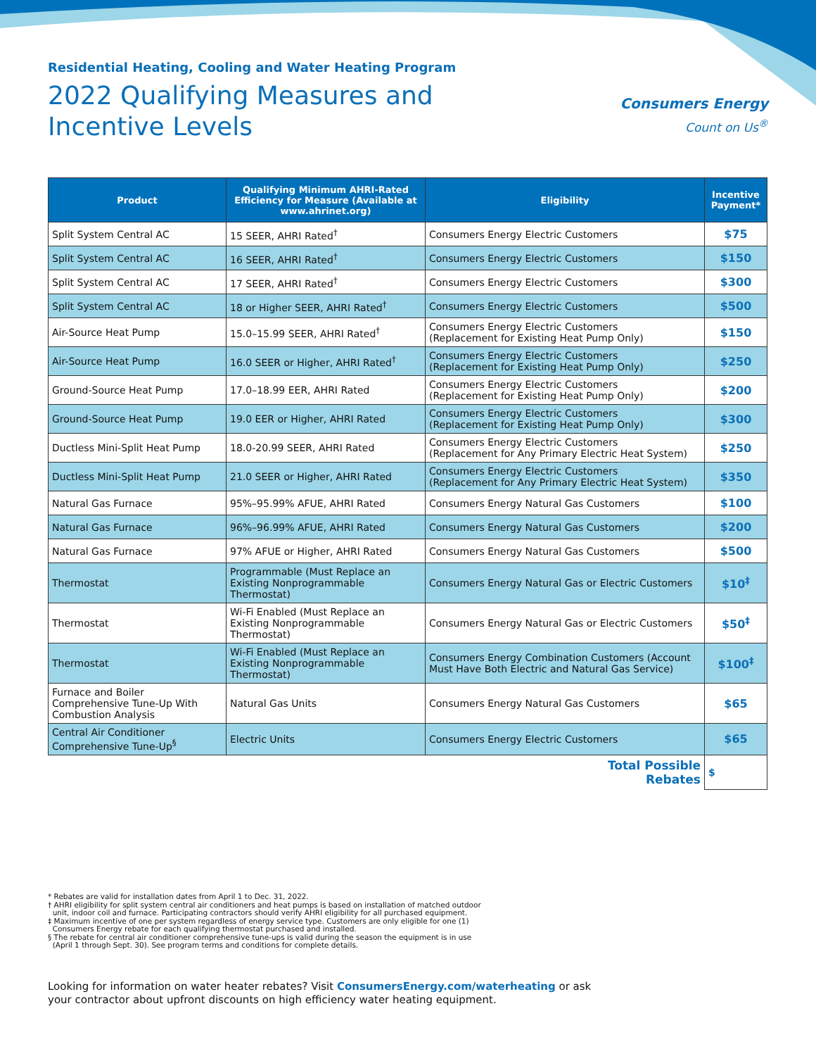Residential Heating, Cooling and Water Heating Program
2022 Qualifying Measures and
Incentive Levels
Consumers Energy
Count on Us<sup>®</sup>
| Product | Qualifying Minimum AHRI-Rated Efficiency for Measure (Available at www.ahrinet.org) | Eligibility | Incentive Payment* |
| --- | --- | --- | --- |
| Split System Central AC | 15 SEER, AHRI Rated<sup>†</sup> | Consumers Energy Electric Customers | $75 |
| Split System Central AC | 16 SEER, AHRI Rated<sup>†</sup> | Consumers Energy Electric Customers | $150 |
| Split System Central AC | 17 SEER, AHRI Rated<sup>†</sup> | Consumers Energy Electric Customers | $300 |
| Split System Central AC | 18 or Higher SEER, AHRI Rated<sup>†</sup> | Consumers Energy Electric Customers | $500 |
| Air-Source Heat Pump | 15.0–15.99 SEER, AHRI Rated<sup>†</sup> | Consumers Energy Electric Customers (Replacement for Existing Heat Pump Only) | $150 |
| Air-Source Heat Pump | 16.0 SEER or Higher, AHRI Rated<sup>†</sup> | Consumers Energy Electric Customers (Replacement for Existing Heat Pump Only) | $250 |
| Ground-Source Heat Pump | 17.0–18.99 EER, AHRI Rated | Consumers Energy Electric Customers (Replacement for Existing Heat Pump Only) | $200 |
| Ground-Source Heat Pump | 19.0 EER or Higher, AHRI Rated | Consumers Energy Electric Customers (Replacement for Existing Heat Pump Only) | $300 |
| Ductless Mini-Split Heat Pump | 18.0-20.99 SEER, AHRI Rated | Consumers Energy Electric Customers (Replacement for Any Primary Electric Heat System) | $250 |
| Ductless Mini-Split Heat Pump | 21.0 SEER or Higher, AHRI Rated | Consumers Energy Electric Customers (Replacement for Any Primary Electric Heat System) | $350 |
| Natural Gas Furnace | 95%–95.99% AFUE, AHRI Rated | Consumers Energy Natural Gas Customers | $100 |
| Natural Gas Furnace | 96%–96.99% AFUE, AHRI Rated | Consumers Energy Natural Gas Customers | $200 |
| Natural Gas Furnace | 97% AFUE or Higher, AHRI Rated | Consumers Energy Natural Gas Customers | $500 |
| Thermostat | Programmable (Must Replace an Existing Nonprogrammable Thermostat) | Consumers Energy Natural Gas or Electric Customers | $10<sup>‡</sup> |
| Thermostat | Wi-Fi Enabled (Must Replace an Existing Nonprogrammable Thermostat) | Consumers Energy Natural Gas or Electric Customers | $50<sup>‡</sup> |
| Thermostat | Wi-Fi Enabled (Must Replace an Existing Nonprogrammable Thermostat) | Consumers Energy Combination Customers (Account Must Have Both Electric and Natural Gas Service) | $100<sup>‡</sup> |
| Furnace and Boiler Comprehensive Tune-Up With Combustion Analysis | Natural Gas Units | Consumers Energy Natural Gas Customers | $65 |
| Central Air Conditioner Comprehensive Tune-Up<sup>§</sup> | Electric Units | Consumers Energy Electric Customers | $65 |
| | | Total Possible Rebates | $ |
* Rebates are valid for installation dates from April 1 to Dec. 31, 2022.
† AHRI eligibility for split system central air conditioners and heat pumps is based on installation of matched outdoor
unit, indoor coil and furnace. Participating contractors should verify AHRI eligibility for all purchased equipment.
‡ Maximum incentive of one per system regardless of energy service type. Customers are only eligible for one (1)
Consumers Energy rebate for each qualifying thermostat purchased and installed.
§ The rebate for central air conditioner comprehensive tune-ups is valid during the season the equipment is in use
(April 1 through Sept. 30). See program terms and conditions for complete details.
Looking for information on water heater rebates? Visit ConsumersEnergy.com/waterheating or ask
your contractor about upfront discounts on high efficiency water heating equipment.